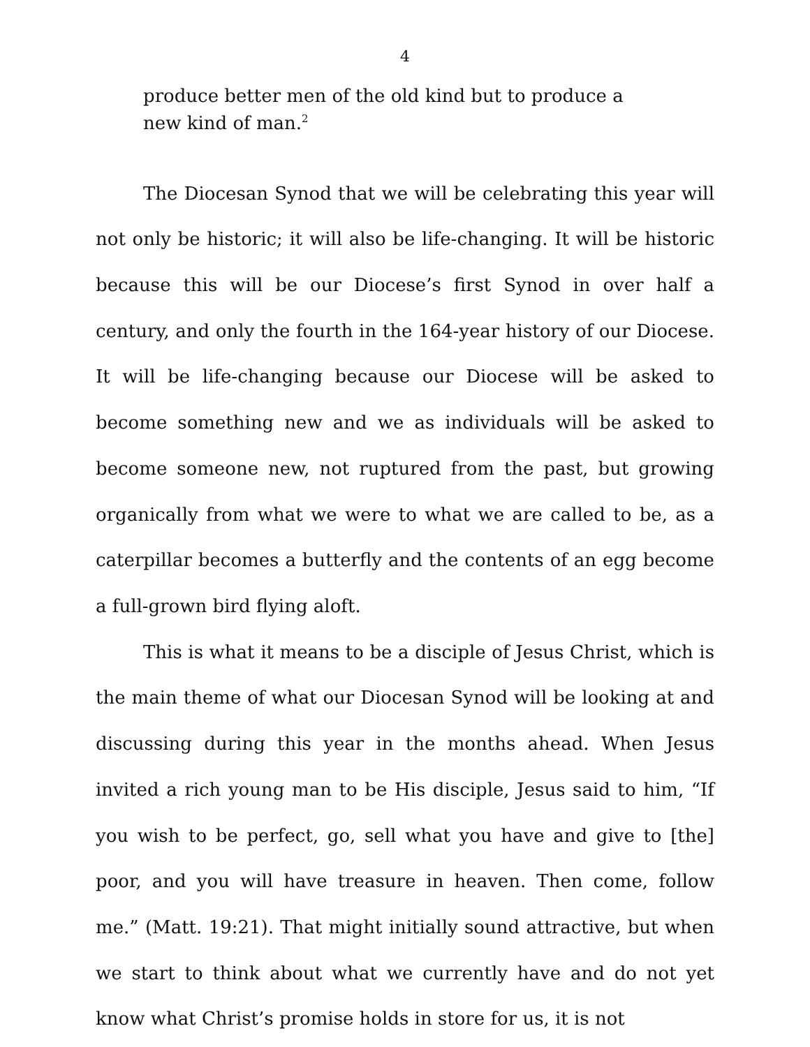4
produce better men of the old kind but to produce a new kind of man.<sup>2</sup>
The Diocesan Synod that we will be celebrating this year will not only be historic; it will also be life-changing. It will be historic because this will be our Diocese’s first Synod in over half a century, and only the fourth in the 164-year history of our Diocese. It will be life-changing because our Diocese will be asked to become something new and we as individuals will be asked to become someone new, not ruptured from the past, but growing organically from what we were to what we are called to be, as a caterpillar becomes a butterfly and the contents of an egg become a full-grown bird flying aloft.
This is what it means to be a disciple of Jesus Christ, which is the main theme of what our Diocesan Synod will be looking at and discussing during this year in the months ahead. When Jesus invited a rich young man to be His disciple, Jesus said to him, “If you wish to be perfect, go, sell what you have and give to [the] poor, and you will have treasure in heaven. Then come, follow me.” (Matt. 19:21). That might initially sound attractive, but when we start to think about what we currently have and do not yet know what Christ’s promise holds in store for us, it is not